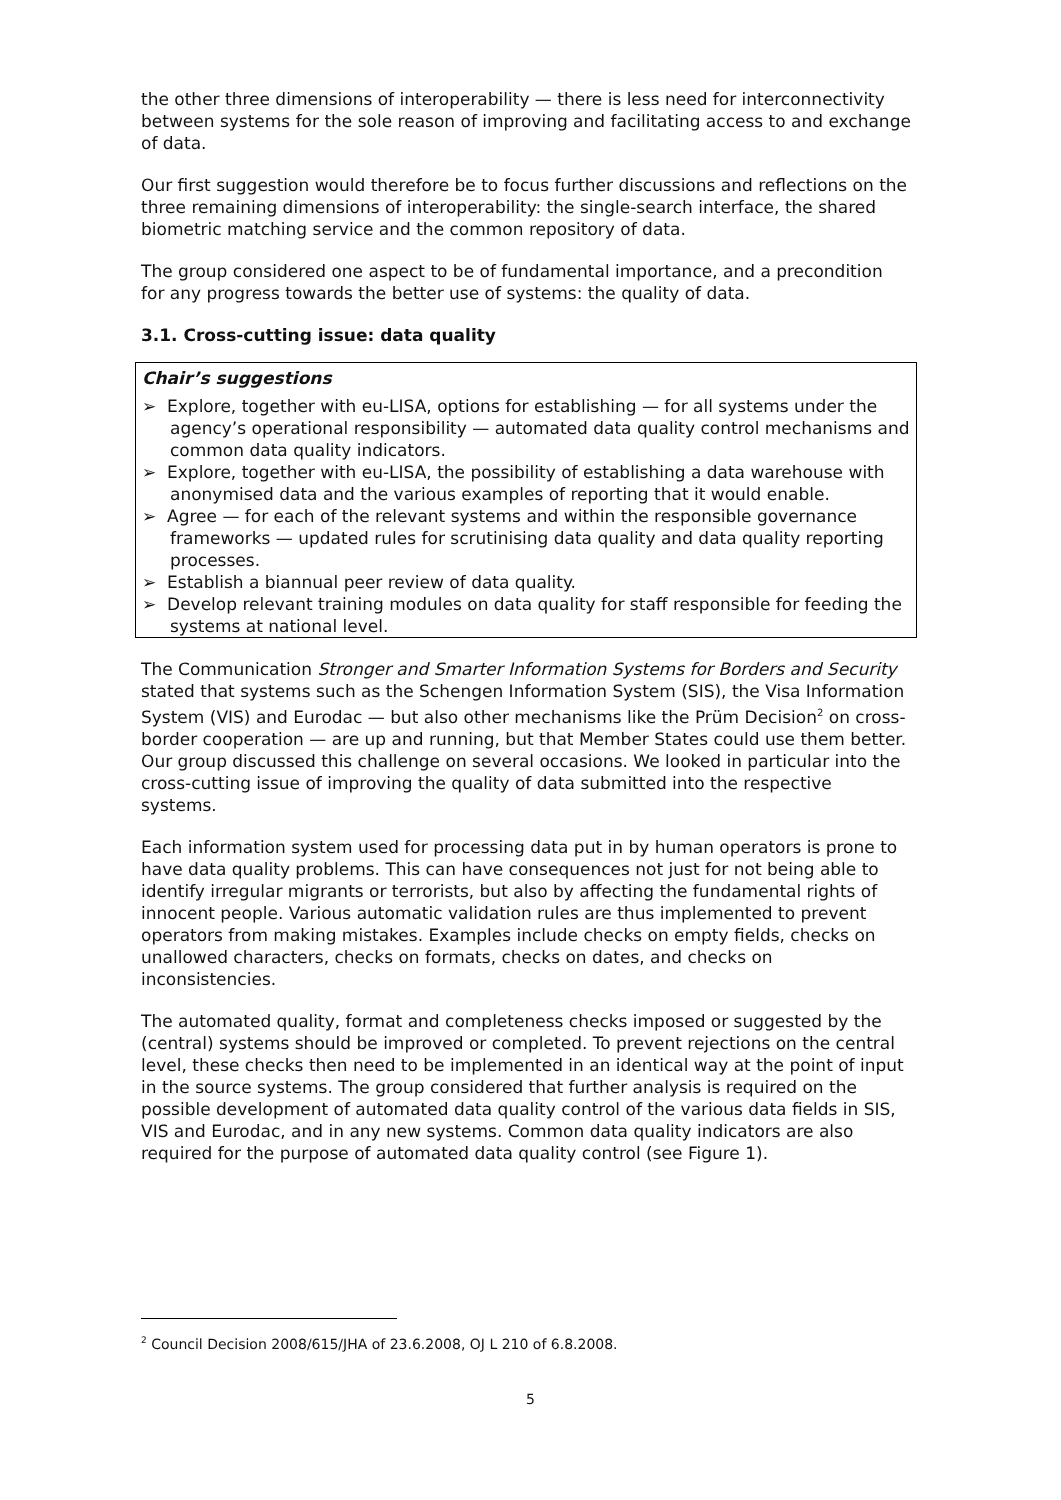the other three dimensions of interoperability — there is less need for interconnectivity between systems for the sole reason of improving and facilitating access to and exchange of data.
Our first suggestion would therefore be to focus further discussions and reflections on the three remaining dimensions of interoperability: the single-search interface, the shared biometric matching service and the common repository of data.
The group considered one aspect to be of fundamental importance, and a precondition for any progress towards the better use of systems: the quality of data.
3.1. Cross-cutting issue: data quality
Chair’s suggestions
➢ Explore, together with eu-LISA, options for establishing — for all systems under the agency’s operational responsibility — automated data quality control mechanisms and common data quality indicators.
➢ Explore, together with eu-LISA, the possibility of establishing a data warehouse with anonymised data and the various examples of reporting that it would enable.
➢ Agree — for each of the relevant systems and within the responsible governance frameworks — updated rules for scrutinising data quality and data quality reporting processes.
➢ Establish a biannual peer review of data quality.
➢ Develop relevant training modules on data quality for staff responsible for feeding the systems at national level.
The Communication Stronger and Smarter Information Systems for Borders and Security stated that systems such as the Schengen Information System (SIS), the Visa Information System (VIS) and Eurodac — but also other mechanisms like the Prüm Decision<sup>2</sup> on cross-border cooperation — are up and running, but that Member States could use them better. Our group discussed this challenge on several occasions. We looked in particular into the cross-cutting issue of improving the quality of data submitted into the respective systems.
Each information system used for processing data put in by human operators is prone to have data quality problems. This can have consequences not just for not being able to identify irregular migrants or terrorists, but also by affecting the fundamental rights of innocent people. Various automatic validation rules are thus implemented to prevent operators from making mistakes. Examples include checks on empty fields, checks on unallowed characters, checks on formats, checks on dates, and checks on inconsistencies.
The automated quality, format and completeness checks imposed or suggested by the (central) systems should be improved or completed. To prevent rejections on the central level, these checks then need to be implemented in an identical way at the point of input in the source systems. The group considered that further analysis is required on the possible development of automated data quality control of the various data fields in SIS, VIS and Eurodac, and in any new systems. Common data quality indicators are also required for the purpose of automated data quality control (see Figure 1).
<sup>2</sup> Council Decision 2008/615/JHA of 23.6.2008, OJ L 210 of 6.8.2008.
5